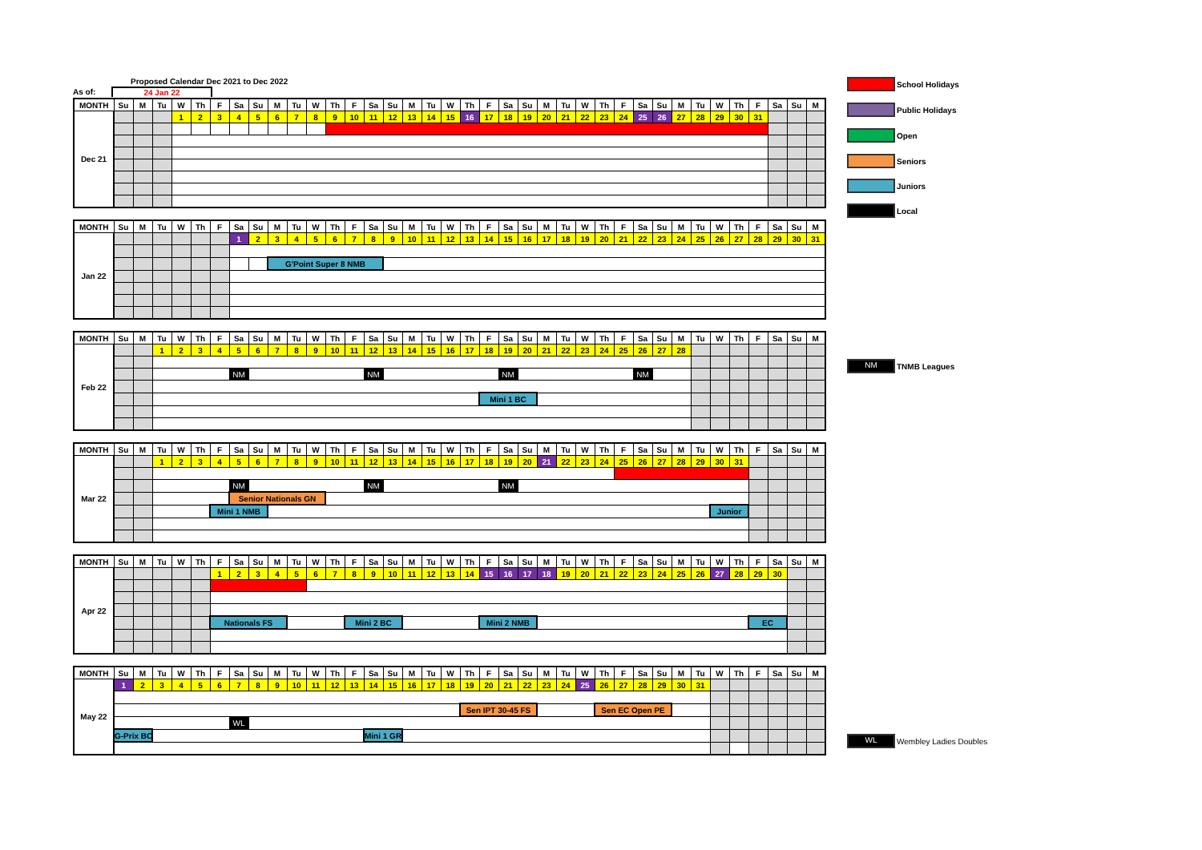Proposed Calendar Dec 2021 to Dec 2022
As of: 24 Jan 22
| MONTH | Su | M | Tu | W | Th | F | Sa | Su | M | Tu | W | Th | F | Sa | Su | M | Tu | W | Th | F | Sa | Su | M | Tu | W | Th | F | Sa | Su | M | Tu | W | Th | F | Sa | Su | M |
| --- | --- | --- | --- | --- | --- | --- | --- | --- | --- | --- | --- | --- | --- | --- | --- | --- | --- | --- | --- | --- | --- | --- | --- | --- | --- | --- | --- | --- | --- | --- | --- | --- | --- | --- | --- | --- | --- |
| Dec 21 | | | | 1 | 2 | 3 | 4 | 5 | 6 | 7 | 8 | 9 | 10 | 11 | 12 | 13 | 14 | 15 | 16 | 17 | 18 | 19 | 20 | 21 | 22 | 23 | 24 | 25 | 26 | 27 | 28 | 29 | 30 | 31 | | | |
| MONTH | Su | M | Tu | W | Th | F | Sa | Su | M | Tu | W | Th | F | Sa | Su | M | Tu | W | Th | F | Sa | Su | M | Tu | W | Th | F | Sa | Su | M | Tu | W | Th | F | Sa | Su | M |
| --- | --- | --- | --- | --- | --- | --- | --- | --- | --- | --- | --- | --- | --- | --- | --- | --- | --- | --- | --- | --- | --- | --- | --- | --- | --- | --- | --- | --- | --- | --- | --- | --- | --- | --- | --- | --- | --- |
| Jan 22 | | | | | | | 1 | 2 | 3 | 4 | 5 | 6 | 7 | 8 | 9 | 10 | 11 | 12 | 13 | 14 | 15 | 16 | 17 | 18 | 19 | 20 | 21 | 22 | 23 | 24 | 25 | 26 | 27 | 28 | 29 | 30 | 31 |
| | | | | | | | | | G'Point Super 8 NMB | | | | | | | | | | | | | | | | | | | | | | | | | | | | |
| MONTH | Su | M | Tu | W | Th | F | Sa | Su | M | Tu | W | Th | F | Sa | Su | M | Tu | W | Th | F | Sa | Su | M | Tu | W | Th | F | Sa | Su | M | Tu | W | Th | F | Sa | Su | M |
| --- | --- | --- | --- | --- | --- | --- | --- | --- | --- | --- | --- | --- | --- | --- | --- | --- | --- | --- | --- | --- | --- | --- | --- | --- | --- | --- | --- | --- | --- | --- | --- | --- | --- | --- | --- | --- | --- |
| Feb 22 | | | 1 | 2 | 3 | 4 | 5 | 6 | 7 | 8 | 9 | 10 | 11 | 12 | 13 | 14 | 15 | 16 | 17 | 18 | 19 | 20 | 21 | 22 | 23 | 24 | 25 | 26 | 27 | 28 | | | | | | | |
| | | | | | | | NM | | | | | | | NM | | | | | | | NM | | | | | | | NM | | | | | | | | | |
| | | | | | | | | | | | | | | | | | | | | Mini 1 BC | | | | | | | | | | | | | | | | | |
| MONTH | Su | M | Tu | W | Th | F | Sa | Su | M | Tu | W | Th | F | Sa | Su | M | Tu | W | Th | F | Sa | Su | M | Tu | W | Th | F | Sa | Su | M | Tu | W | Th | F | Sa | Su | M |
| --- | --- | --- | --- | --- | --- | --- | --- | --- | --- | --- | --- | --- | --- | --- | --- | --- | --- | --- | --- | --- | --- | --- | --- | --- | --- | --- | --- | --- | --- | --- | --- | --- | --- | --- | --- | --- | --- |
| Mar 22 | | | 1 | 2 | 3 | 4 | 5 | 6 | 7 | 8 | 9 | 10 | 11 | 12 | 13 | 14 | 15 | 16 | 17 | 18 | 19 | 20 | 21 | 22 | 23 | 24 | 25 | 26 | 27 | 28 | 29 | 30 | 31 | | | | |
| | | | | | | | NM | | | | | | | NM | | | | | | | NM | | | | | | | | | | | | | | | | |
| | | | | | | | Senior Nationals GN | | | | | | | | | | | | | | | | | | | | | | | | | | | | | | |
| | | | | | | Mini 1 NMB | | | | | | | | | | | | | | | | | | | | | | | | | | Junior | | | | | |
| MONTH | Su | M | Tu | W | Th | F | Sa | Su | M | Tu | W | Th | F | Sa | Su | M | Tu | W | Th | F | Sa | Su | M | Tu | W | Th | F | Sa | Su | M | Tu | W | Th | F | Sa | Su | M |
| --- | --- | --- | --- | --- | --- | --- | --- | --- | --- | --- | --- | --- | --- | --- | --- | --- | --- | --- | --- | --- | --- | --- | --- | --- | --- | --- | --- | --- | --- | --- | --- | --- | --- | --- | --- | --- | --- |
| Apr 22 | | | | | | 1 | 2 | 3 | 4 | 5 | 6 | 7 | 8 | 9 | 10 | 11 | 12 | 13 | 14 | 15 | 16 | 17 | 18 | 19 | 20 | 21 | 22 | 23 | 24 | 25 | 26 | 27 | 28 | 29 | 30 | | |
| | | | | | | Nationals FS | | | | | | | Mini 2 BC | | | | | | | Mini 2 NMB | | | | | | | | | | | | | | EC | | | |
| MONTH | Su | M | Tu | W | Th | F | Sa | Su | M | Tu | W | Th | F | Sa | Su | M | Tu | W | Th | F | Sa | Su | M | Tu | W | Th | F | Sa | Su | M | Tu | W | Th | F | Sa | Su | M |
| --- | --- | --- | --- | --- | --- | --- | --- | --- | --- | --- | --- | --- | --- | --- | --- | --- | --- | --- | --- | --- | --- | --- | --- | --- | --- | --- | --- | --- | --- | --- | --- | --- | --- | --- | --- | --- | --- |
| May 22 | 1 | 2 | 3 | 4 | 5 | 6 | 7 | 8 | 9 | 10 | 11 | 12 | 13 | 14 | 15 | 16 | 17 | 18 | 19 | 20 | 21 | 22 | 23 | 24 | 25 | 26 | 27 | 28 | 29 | 30 | 31 | | | | | | |
| | | | | | | | | | | | | | | | | | | | Sen IPT 30-45 FS | | | | | | | Sen EC Open PE | | | | | | | | | | | |
| | | | | | | | WL | | | | | | | | | | | | | | | | | | | | | | | | | | | | | | |
| | G-Prix BC | | | | | | | | | | | | | Mini 1 GR | | | | | | | | | | | | | | | | | | | | | | | |
School Holidays
Public Holidays
Open
Seniors
Juniors
Local
NM
TNMB Leagues
WL
Wembley Ladies Doubles